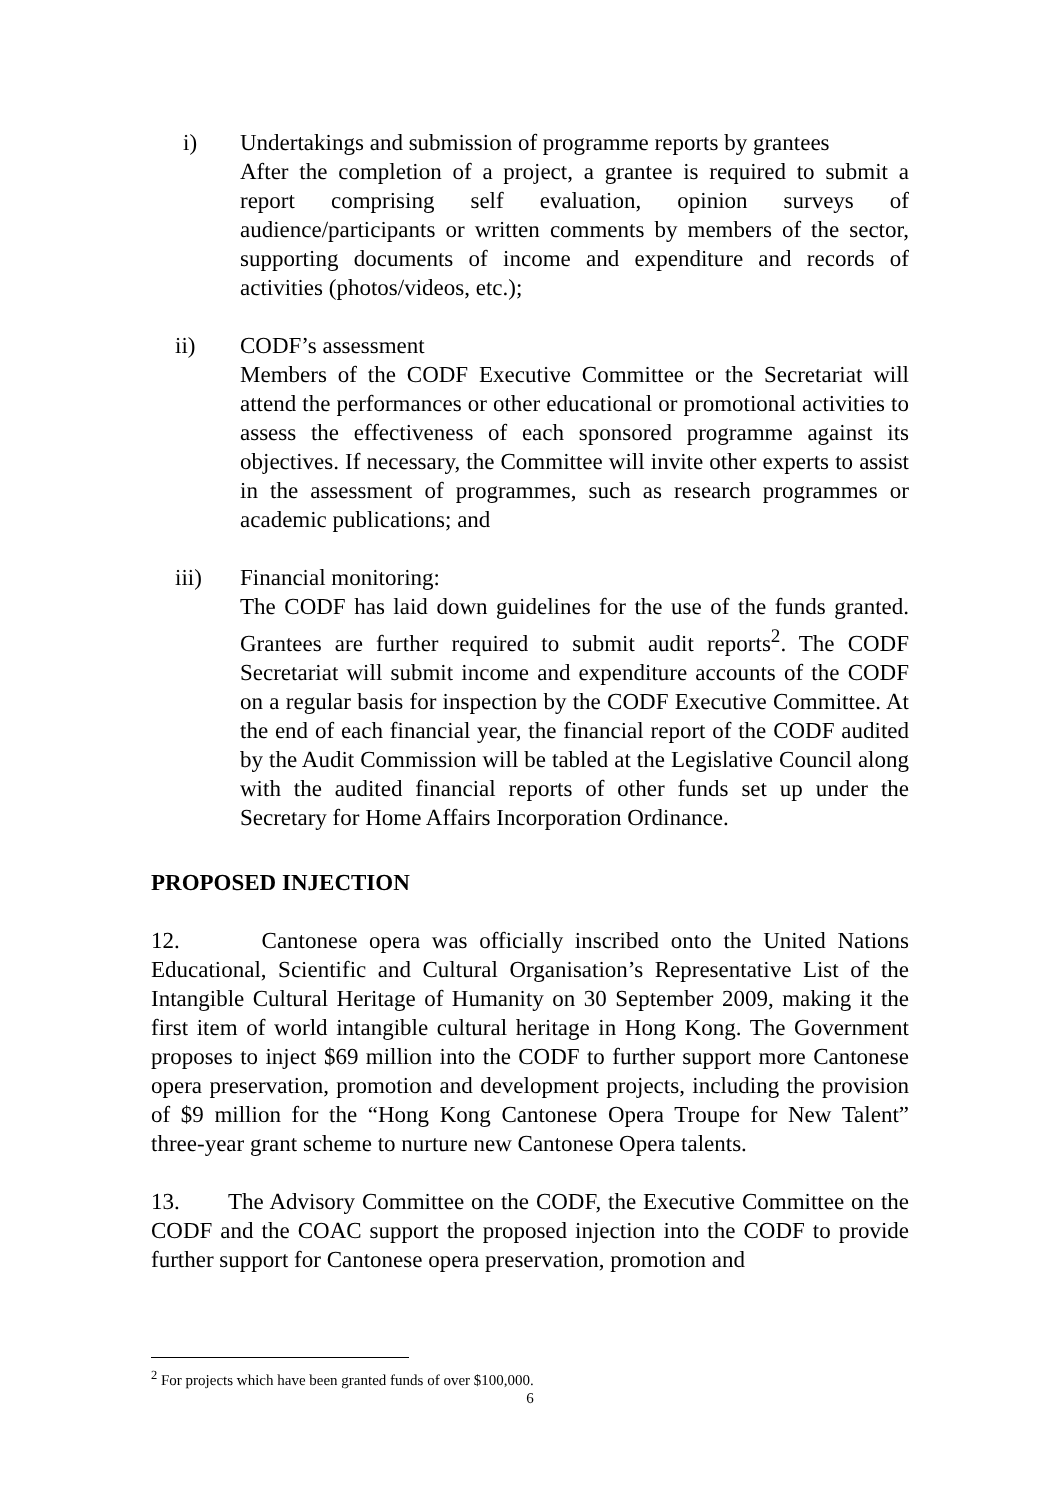i) Undertakings and submission of programme reports by grantees
After the completion of a project, a grantee is required to submit a report comprising self evaluation, opinion surveys of audience/participants or written comments by members of the sector, supporting documents of income and expenditure and records of activities (photos/videos, etc.);
ii) CODF’s assessment
Members of the CODF Executive Committee or the Secretariat will attend the performances or other educational or promotional activities to assess the effectiveness of each sponsored programme against its objectives. If necessary, the Committee will invite other experts to assist in the assessment of programmes, such as research programmes or academic publications; and
iii) Financial monitoring:
The CODF has laid down guidelines for the use of the funds granted. Grantees are further required to submit audit reports<sup>2</sup>. The CODF Secretariat will submit income and expenditure accounts of the CODF on a regular basis for inspection by the CODF Executive Committee. At the end of each financial year, the financial report of the CODF audited by the Audit Commission will be tabled at the Legislative Council along with the audited financial reports of other funds set up under the Secretary for Home Affairs Incorporation Ordinance.
PROPOSED INJECTION
12. Cantonese opera was officially inscribed onto the United Nations Educational, Scientific and Cultural Organisation’s Representative List of the Intangible Cultural Heritage of Humanity on 30 September 2009, making it the first item of world intangible cultural heritage in Hong Kong. The Government proposes to inject $69 million into the CODF to further support more Cantonese opera preservation, promotion and development projects, including the provision of $9 million for the “Hong Kong Cantonese Opera Troupe for New Talent” three-year grant scheme to nurture new Cantonese Opera talents.
13. The Advisory Committee on the CODF, the Executive Committee on the CODF and the COAC support the proposed injection into the CODF to provide further support for Cantonese opera preservation, promotion and
<sup>2</sup> For projects which have been granted funds of over $100,000.
6